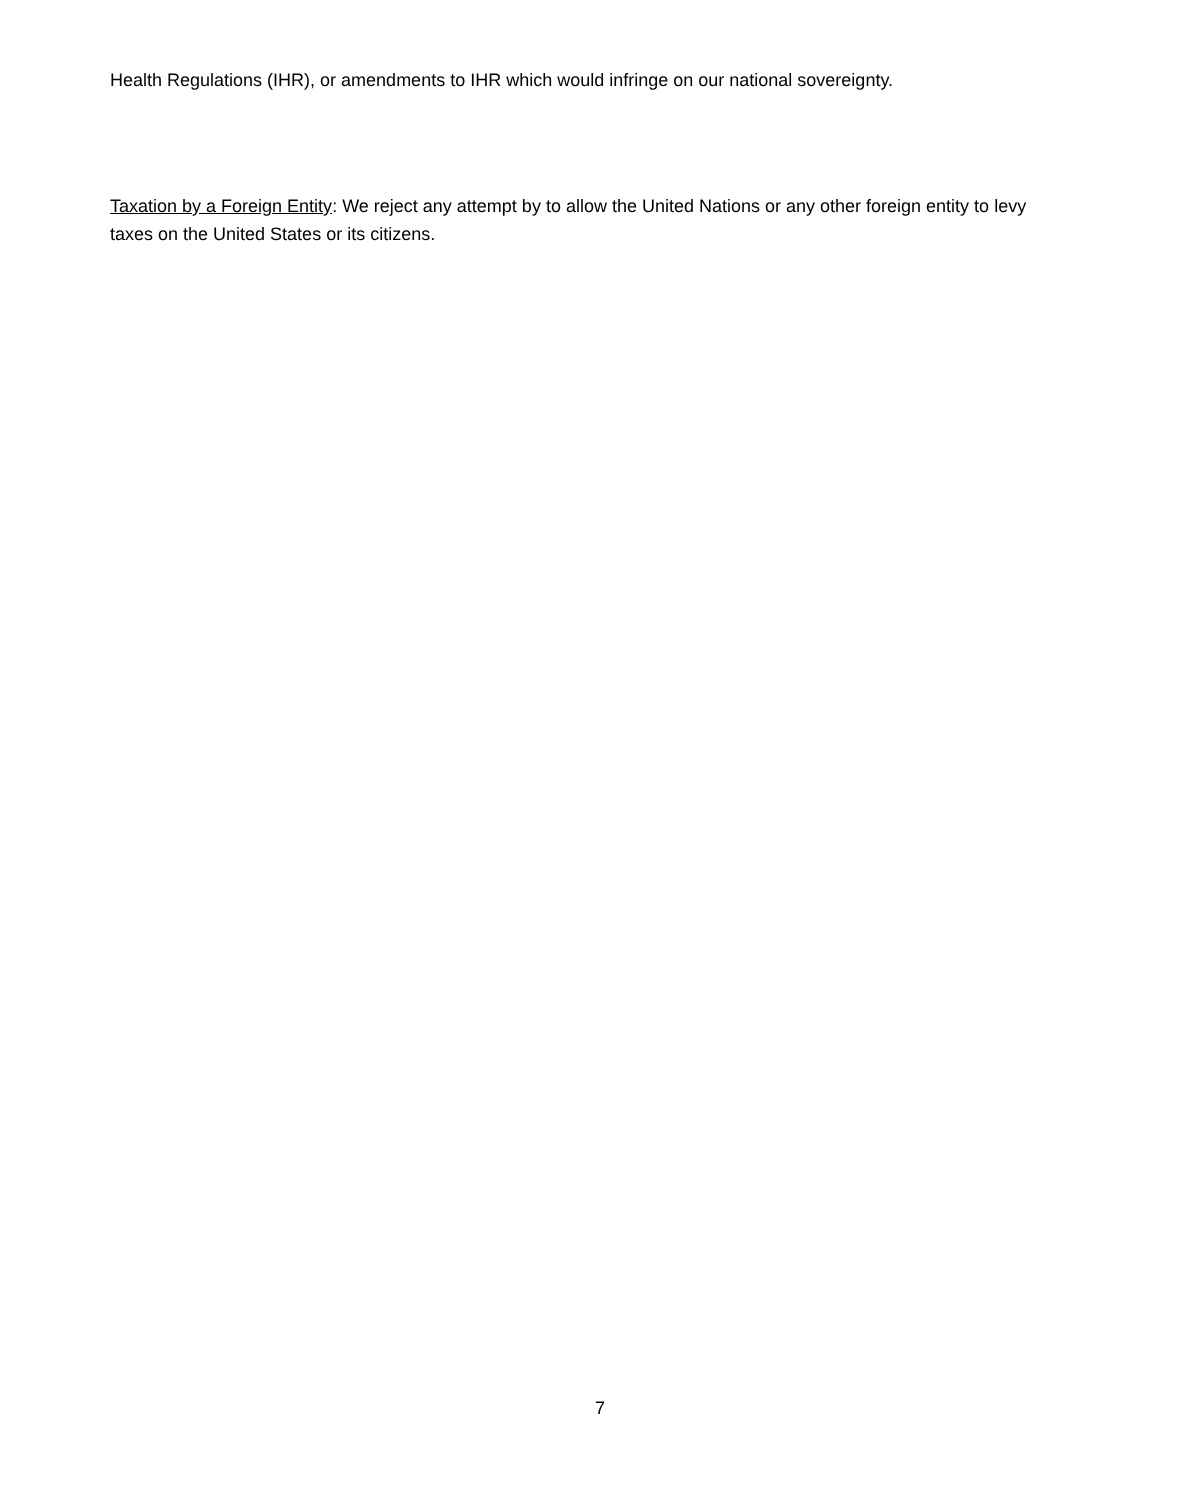Health Regulations (IHR), or amendments to IHR which would infringe on our national sovereignty.
Taxation by a Foreign Entity: We reject any attempt by to allow the United Nations or any other foreign entity to levy taxes on the United States or its citizens.
7